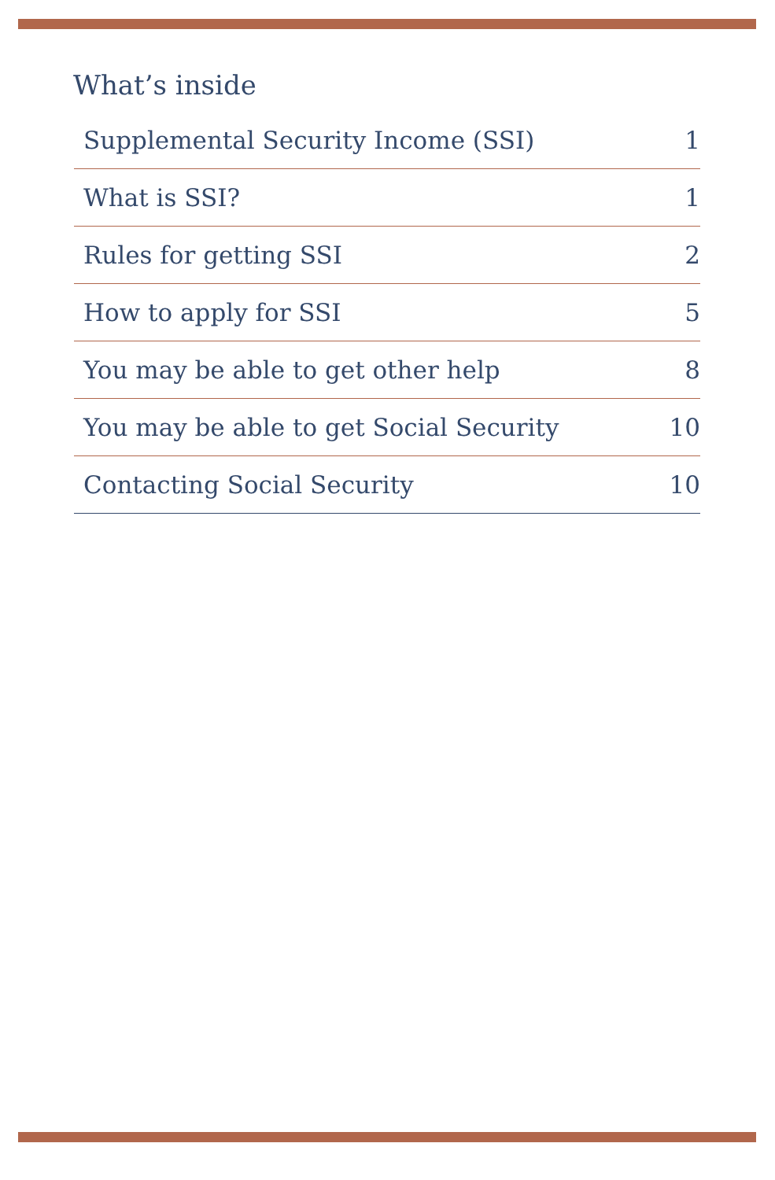What’s inside
| Supplemental Security Income (SSI) | 1 |
| What is SSI? | 1 |
| Rules for getting SSI | 2 |
| How to apply for SSI | 5 |
| You may be able to get other help | 8 |
| You may be able to get Social Security | 10 |
| Contacting Social Security | 10 |